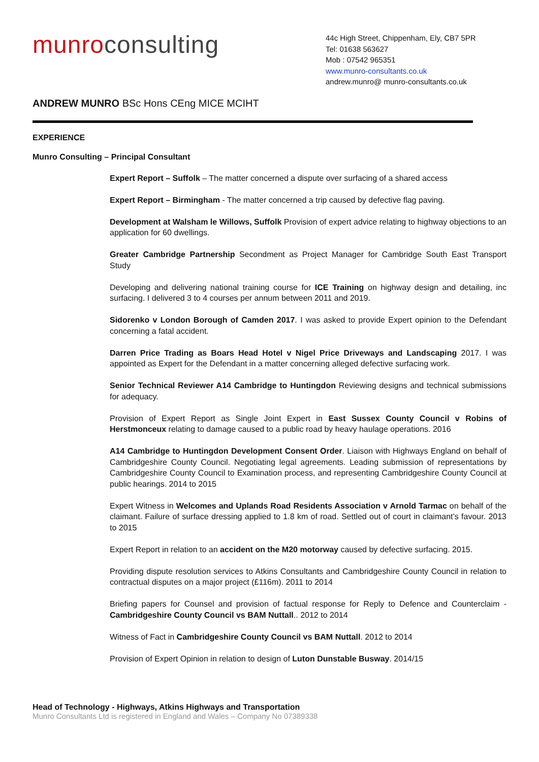munro consulting
44c High Street, Chippenham, Ely, CB7 5PR
Tel: 01638 563627
Mob : 07542 965351
www.munro-consultants.co.uk
andrew.munro@ munro-consultants.co.uk
ANDREW MUNRO BSc Hons CEng MICE MCIHT
EXPERIENCE
Munro Consulting – Principal Consultant
Expert Report – Suffolk – The matter concerned a dispute over surfacing of a shared access
Expert Report – Birmingham - The matter concerned a trip caused by defective flag paving.
Development at Walsham le Willows, Suffolk Provision of expert advice relating to highway objections to an application for 60 dwellings.
Greater Cambridge Partnership Secondment as Project Manager for Cambridge South East Transport Study
Developing and delivering national training course for ICE Training on highway design and detailing, inc surfacing. I delivered 3 to 4 courses per annum between 2011 and 2019.
Sidorenko v London Borough of Camden 2017. I was asked to provide Expert opinion to the Defendant concerning a fatal accident.
Darren Price Trading as Boars Head Hotel v Nigel Price Driveways and Landscaping 2017. I was appointed as Expert for the Defendant in a matter concerning alleged defective surfacing work.
Senior Technical Reviewer A14 Cambridge to Huntingdon Reviewing designs and technical submissions for adequacy.
Provision of Expert Report as Single Joint Expert in East Sussex County Council v Robins of Herstmonceux relating to damage caused to a public road by heavy haulage operations. 2016
A14 Cambridge to Huntingdon Development Consent Order. Liaison with Highways England on behalf of Cambridgeshire County Council. Negotiating legal agreements. Leading submission of representations by Cambridgeshire County Council to Examination process, and representing Cambridgeshire County Council at public hearings. 2014 to 2015
Expert Witness in Welcomes and Uplands Road Residents Association v Arnold Tarmac on behalf of the claimant. Failure of surface dressing applied to 1.8 km of road. Settled out of court in claimant’s favour. 2013 to 2015
Expert Report in relation to an accident on the M20 motorway caused by defective surfacing. 2015.
Providing dispute resolution services to Atkins Consultants and Cambridgeshire County Council in relation to contractual disputes on a major project (£116m). 2011 to 2014
Briefing papers for Counsel and provision of factual response for Reply to Defence and Counterclaim - Cambridgeshire County Council vs BAM Nuttall.. 2012 to 2014
Witness of Fact in Cambridgeshire County Council vs BAM Nuttall. 2012 to 2014
Provision of Expert Opinion in relation to design of Luton Dunstable Busway. 2014/15
Head of Technology - Highways, Atkins Highways and Transportation
Munro Consultants Ltd is registered in England and Wales – Company No 07389338